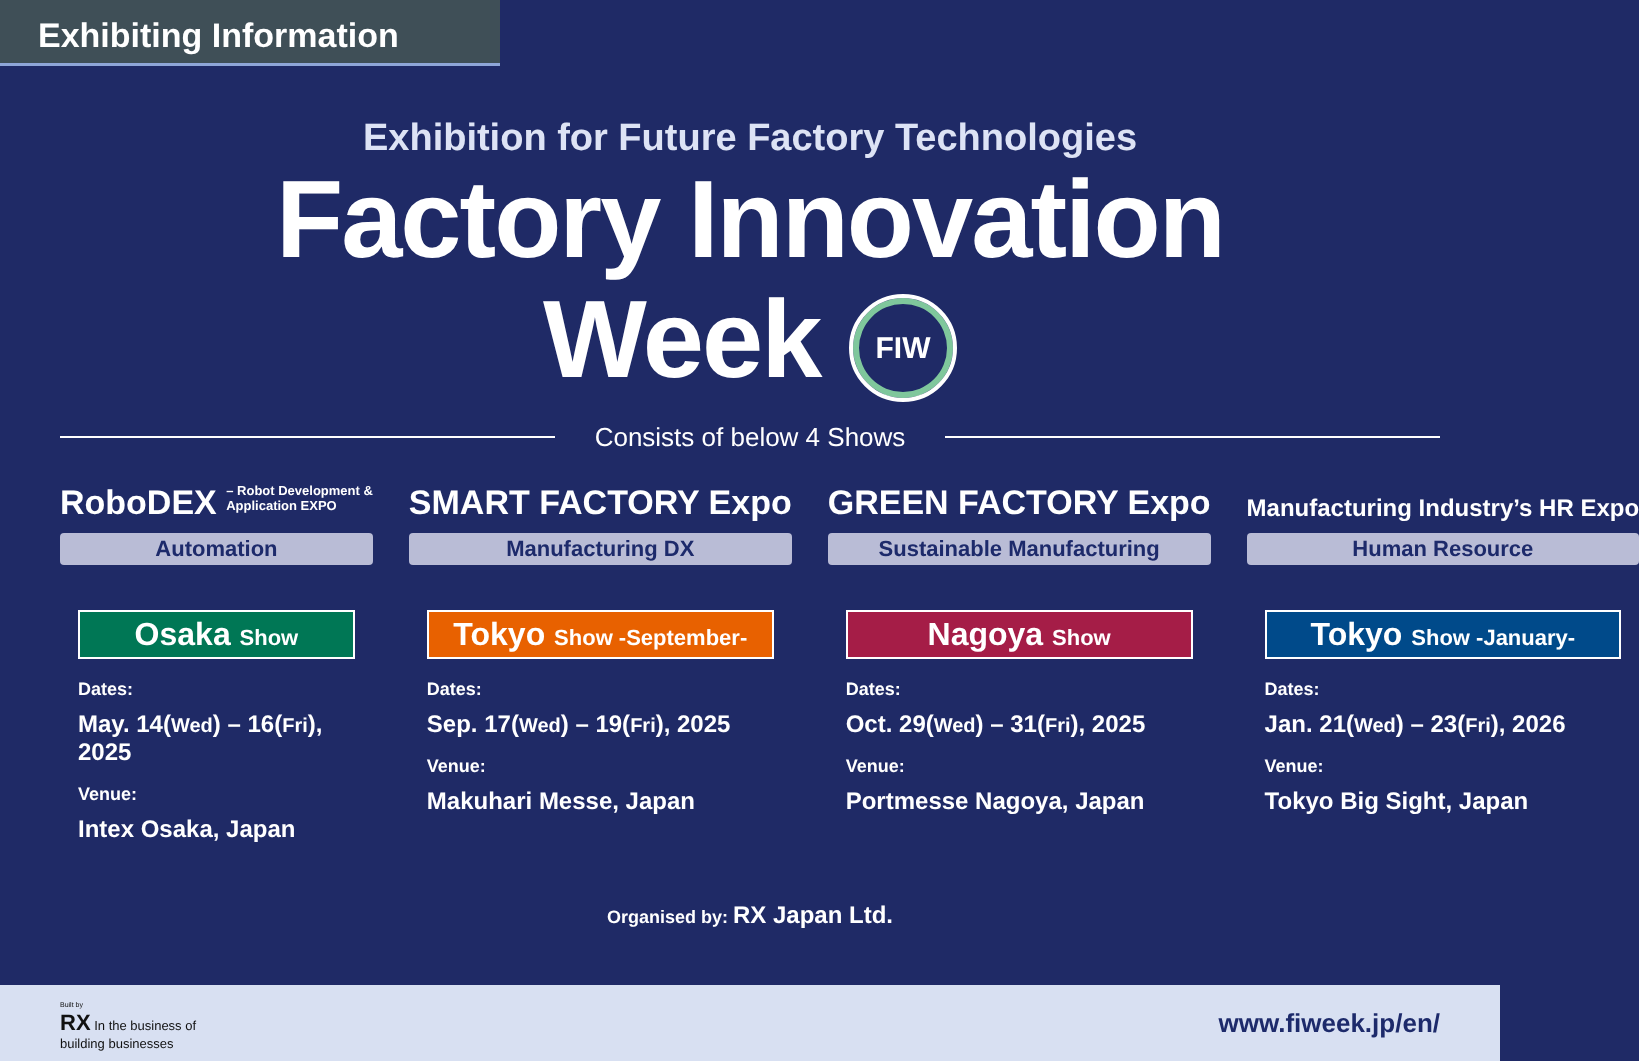Exhibiting Information
Exhibition for Future Factory Technologies
Factory Innovation
Week FIW
Consists of below 4 Shows
RoboDEX – Robot Development &
Application EXPO
Automation
Osaka Show
Dates:
May. 14(Wed) – 16(Fri), 2025
Venue:
Intex Osaka, Japan
SMART FACTORY Expo
Manufacturing DX
Tokyo Show -September-
Dates:
Sep. 17(Wed) – 19(Fri), 2025
Venue:
Makuhari Messe, Japan
GREEN FACTORY Expo
Sustainable Manufacturing
Nagoya Show
Dates:
Oct. 29(Wed) – 31(Fri), 2025
Venue:
Portmesse Nagoya, Japan
Manufacturing Industry’s HR Expo
Human Resource
Tokyo Show -January-
Dates:
Jan. 21(Wed) – 23(Fri), 2026
Venue:
Tokyo Big Sight, Japan
Organised by: RX Japan Ltd.
Built by
RX In the business of
building businesses
www.fiweek.jp/en/